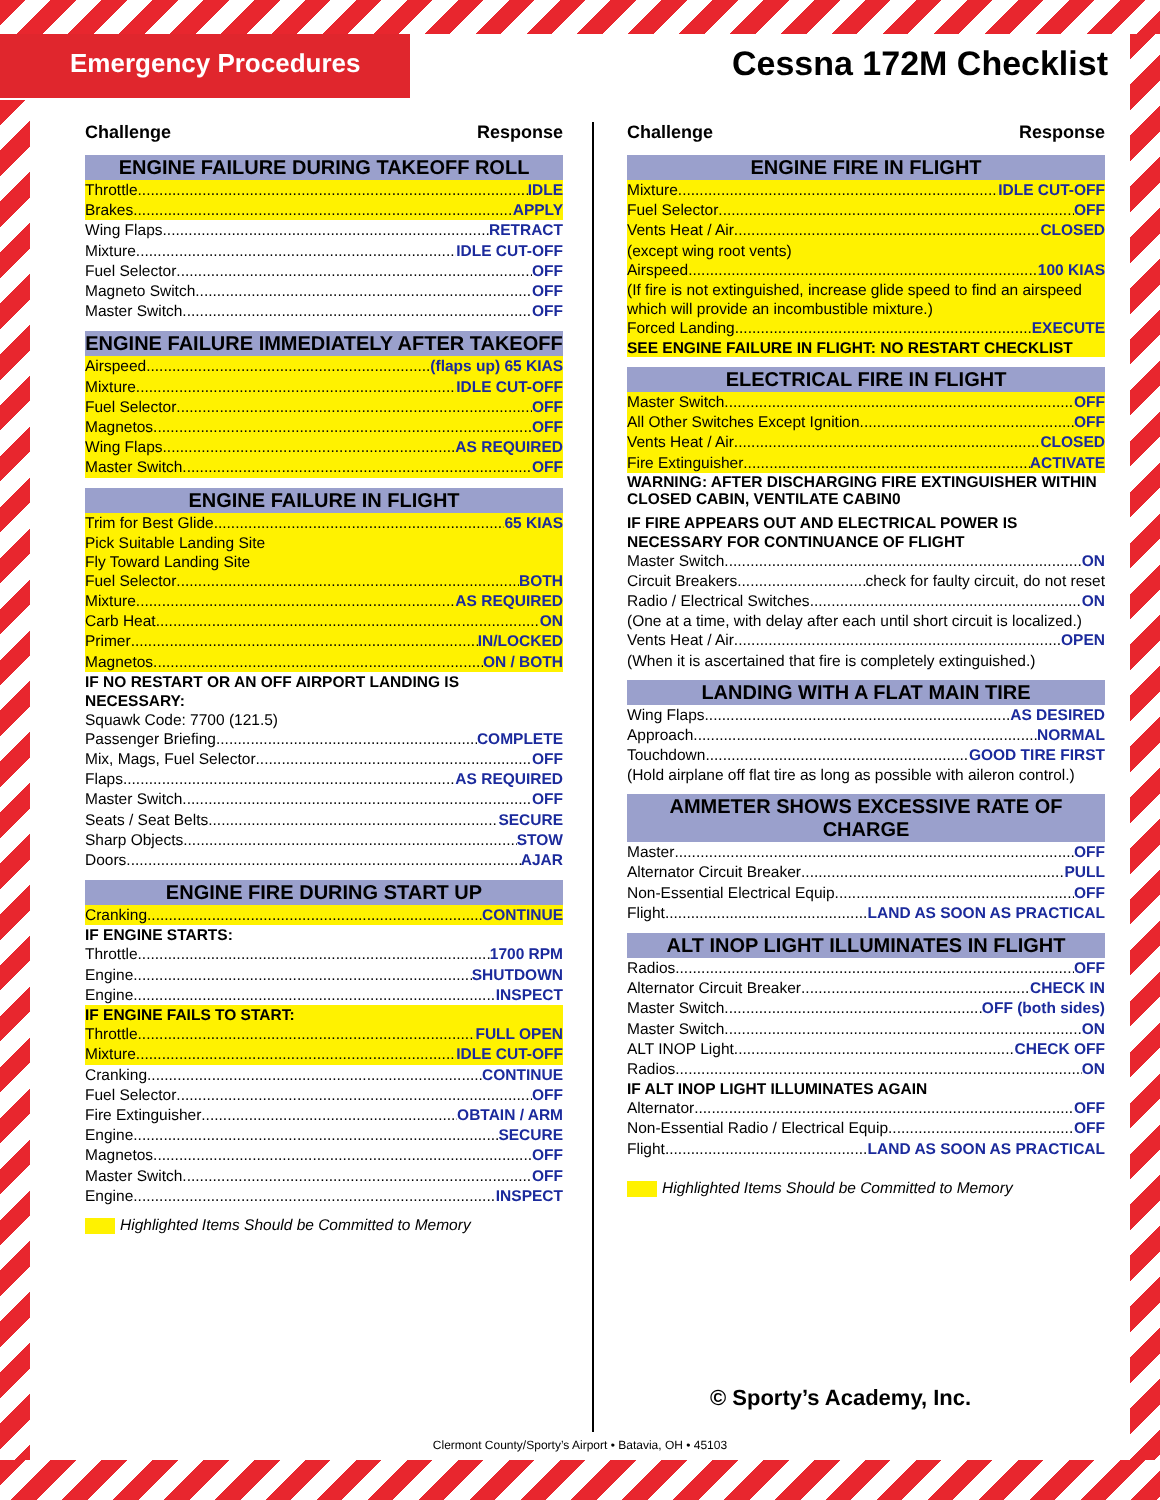Emergency Procedures
Cessna 172M Checklist
Challenge Response
ENGINE FAILURE DURING TAKEOFF ROLL
Throttle IDLE
Brakes APPLY
Wing Flaps RETRACT
Mixture IDLE CUT-OFF
Fuel Selector OFF
Magneto Switch OFF
Master Switch OFF
ENGINE FAILURE IMMEDIATELY AFTER TAKEOFF
Airspeed (flaps up) 65 KIAS
Mixture IDLE CUT-OFF
Fuel Selector OFF
Magnetos OFF
Wing Flaps AS REQUIRED
Master Switch OFF
ENGINE FAILURE IN FLIGHT
Trim for Best Glide 65 KIAS
Pick Suitable Landing Site
Fly Toward Landing Site
Fuel Selector BOTH
Mixture AS REQUIRED
Carb Heat ON
Primer IN/LOCKED
Magnetos ON / BOTH
IF NO RESTART OR AN OFF AIRPORT LANDING IS NECESSARY:
Squawk Code: 7700 (121.5)
Passenger Briefing COMPLETE
Mix, Mags, Fuel Selector OFF
Flaps AS REQUIRED
Master Switch OFF
Seats / Seat Belts SECURE
Sharp Objects STOW
Doors AJAR
ENGINE FIRE DURING START UP
Cranking CONTINUE
IF ENGINE STARTS:
Throttle 1700 RPM
Engine SHUTDOWN
Engine INSPECT
IF ENGINE FAILS TO START:
Throttle FULL OPEN
Mixture IDLE CUT-OFF
Cranking CONTINUE
Fuel Selector OFF
Fire Extinguisher OBTAIN / ARM
Engine SECURE
Magnetos OFF
Master Switch OFF
Engine INSPECT
Highlighted Items Should be Committed to Memory
Challenge Response
ENGINE FIRE IN FLIGHT
Mixture IDLE CUT-OFF
Fuel Selector OFF
Vents Heat / Air CLOSED
(except wing root vents)
Airspeed 100 KIAS
(If fire is not extinguished, increase glide speed to find an airspeed which will provide an incombustible mixture.)
Forced Landing EXECUTE
SEE ENGINE FAILURE IN FLIGHT: NO RESTART CHECKLIST
ELECTRICAL FIRE IN FLIGHT
Master Switch OFF
All Other Switches Except Ignition OFF
Vents Heat / Air CLOSED
Fire Extinguisher ACTIVATE
WARNING: AFTER DISCHARGING FIRE EXTINGUISHER WITHIN CLOSED CABIN, VENTILATE CABIN0
IF FIRE APPEARS OUT AND ELECTRICAL POWER IS NECESSARY FOR CONTINUANCE OF FLIGHT
Master Switch ON
Circuit Breakers check for faulty circuit, do not reset
Radio / Electrical Switches ON
(One at a time, with delay after each until short circuit is localized.)
Vents Heat / Air OPEN
(When it is ascertained that fire is completely extinguished.)
LANDING WITH A FLAT MAIN TIRE
Wing Flaps AS DESIRED
Approach NORMAL
Touchdown GOOD TIRE FIRST
(Hold airplane off flat tire as long as possible with aileron control.)
AMMETER SHOWS EXCESSIVE RATE OF CHARGE
Master OFF
Alternator Circuit Breaker PULL
Non-Essential Electrical Equip. OFF
Flight LAND AS SOON AS PRACTICAL
ALT INOP LIGHT ILLUMINATES IN FLIGHT
Radios OFF
Alternator Circuit Breaker CHECK IN
Master Switch OFF (both sides)
Master Switch ON
ALT INOP Light CHECK OFF
Radios ON
IF ALT INOP LIGHT ILLUMINATES AGAIN
Alternator OFF
Non-Essential Radio / Electrical Equip. OFF
Flight LAND AS SOON AS PRACTICAL
Highlighted Items Should be Committed to Memory
© Sporty’s Academy, Inc.
Clermont County/Sporty’s Airport • Batavia, OH • 45103